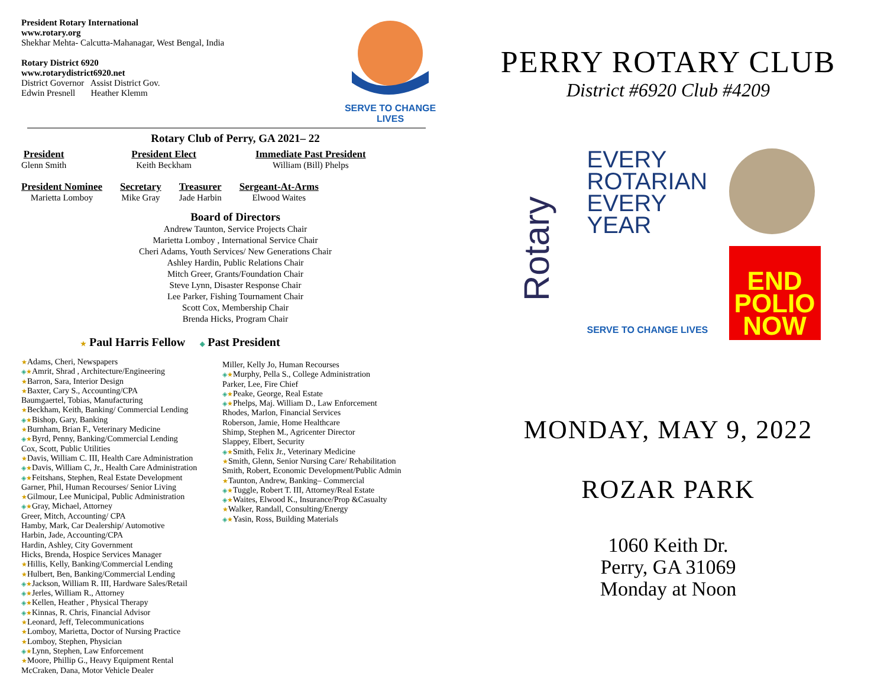President Rotary International
www.rotary.org
Shekhar Mehta- Calcutta-Mahanagar, West Bengal, India
Rotary District 6920
www.rotarydistrict6920.net
District Governor Assist District Gov.
Edwin Presnell Heather Klemm
SERVE TO CHANGE LIVES
Rotary Club of Perry, GA 2021– 22
President
Glenn Smith
President Elect
Keith Beckham
Immediate Past President
William (Bill) Phelps
President Nominee
Marietta Lomboy
Secretary
Mike Gray
Treasurer
Jade Harbin
Sergeant-At-Arms
Elwood Waites
Board of Directors
Andrew Taunton, Service Projects Chair
Marietta Lomboy , International Service Chair
Cheri Adams, Youth Services/ New Generations Chair
Ashley Hardin, Public Relations Chair
Mitch Greer, Grants/Foundation Chair
Steve Lynn, Disaster Response Chair
Lee Parker, Fishing Tournament Chair
Scott Cox, Membership Chair
Brenda Hicks, Program Chair
★ Paul Harris Fellow ◈ Past President
★Adams, Cheri, Newspapers
◈★Amrit, Shrad , Architecture/Engineering
★Barron, Sara, Interior Design
★Baxter, Cary S., Accounting/CPA
Baumgaertel, Tobias, Manufacturing
★Beckham, Keith, Banking/ Commercial Lending
◈★Bishop, Gary, Banking
★Burnham, Brian F., Veterinary Medicine
◈★Byrd, Penny, Banking/Commercial Lending
Cox, Scott, Public Utilities
★Davis, William C. III, Health Care Administration
◈★Davis, William C, Jr., Health Care Administration
◈★Feitshans, Stephen, Real Estate Development
Garner, Phil, Human Recourses/ Senior Living
★Gilmour, Lee Municipal, Public Administration
◈★Gray, Michael, Attorney
Greer, Mitch, Accounting/ CPA
Hamby, Mark, Car Dealership/ Automotive
Harbin, Jade, Accounting/CPA
Hardin, Ashley, City Government
Hicks, Brenda, Hospice Services Manager
★Hillis, Kelly, Banking/Commercial Lending
★Hulbert, Ben, Banking/Commercial Lending
◈★Jackson, William R. III, Hardware Sales/Retail
◈★Jerles, William R., Attorney
◈★Kellen, Heather , Physical Therapy
◈★Kinnas, R. Chris, Financial Advisor
★Leonard, Jeff, Telecommunications
★Lomboy, Marietta, Doctor of Nursing Practice
★Lomboy, Stephen, Physician
◈★Lynn, Stephen, Law Enforcement
★Moore, Phillip G., Heavy Equipment Rental
McCraken, Dana, Motor Vehicle Dealer
Miller, Kelly Jo, Human Recourses
◈★Murphy, Pella S., College Administration
Parker, Lee, Fire Chief
◈★Peake, George, Real Estate
◈★Phelps, Maj. William D., Law Enforcement
Rhodes, Marlon, Financial Services
Roberson, Jamie, Home Healthcare
Shimp, Stephen M., Agricenter Director
Slappey, Elbert, Security
◈★Smith, Felix Jr., Veterinary Medicine
★Smith, Glenn, Senior Nursing Care/ Rehabilitation
Smith, Robert, Economic Development/Public Admin
★Taunton, Andrew, Banking– Commercial
◈★Tuggle, Robert T. III, Attorney/Real Estate
◈★Waites, Elwood K., Insurance/Prop &Casualty
★Walker, Randall, Consulting/Energy
◈★Yasin, Ross, Building Materials
PERRY ROTARY CLUB
District #6920 Club #4209
Rotary
EVERY
ROTARIAN
EVERY
YEAR
SERVE TO CHANGE LIVES
END
POLIO
NOW
MONDAY, MAY 9, 2022
ROZAR PARK
1060 Keith Dr.
Perry, GA 31069
Monday at Noon